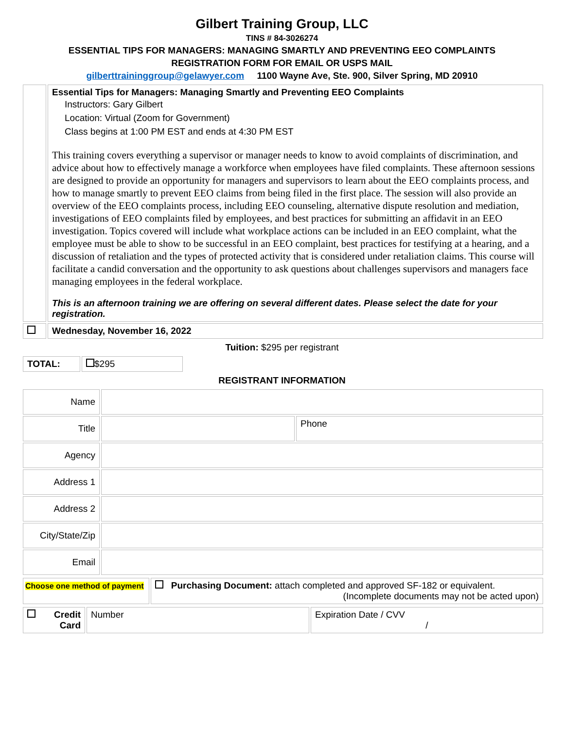Gilbert Training Group, LLC
TINS # 84-3026274
ESSENTIAL TIPS FOR MANAGERS: MANAGING SMARTLY AND PREVENTING EEO COMPLAINTS
REGISTRATION FORM FOR EMAIL OR USPS MAIL
gilberttraininggroup@gelawyer.com 1100 Wayne Ave, Ste. 900, Silver Spring, MD 20910
| | Essential Tips for Managers: Managing Smartly and Preventing EEO Complaints Instructors: Gary Gilbert Location: Virtual (Zoom for Government) Class begins at 1:00 PM EST and ends at 4:30 PM EST This training covers everything a supervisor or manager needs to know to avoid complaints of discrimination, and advice about how to effectively manage a workforce when employees have filed complaints. These afternoon sessions are designed to provide an opportunity for managers and supervisors to learn about the EEO complaints process, and how to manage smartly to prevent EEO claims from being filed in the first place. The session will also provide an overview of the EEO complaints process, including EEO counseling, alternative dispute resolution and mediation, investigations of EEO complaints filed by employees, and best practices for submitting an affidavit in an EEO investigation. Topics covered will include what workplace actions can be included in an EEO complaint, what the employee must be able to show to be successful in an EEO complaint, best practices for testifying at a hearing, and a discussion of retaliation and the types of protected activity that is considered under retaliation claims. This course will facilitate a candid conversation and the opportunity to ask questions about challenges supervisors and managers face managing employees in the federal workplace. This is an afternoon training we are offering on several different dates. Please select the date for your registration. |
| | Wednesday, November 16, 2022 |
Tuition: $295 per registrant
| TOTAL: | $295 |
REGISTRANT INFORMATION
| Name | | |
| Title | | Phone |
| Agency | | |
| Address 1 | | |
| Address 2 | | |
| City/State/Zip | | |
| Email | | |
| Choose one method of payment | Purchasing Document: attach completed and approved SF-182 or equivalent. (Incomplete documents may not be acted upon) |
| Credit Card | Number | Expiration Date / CVV / |